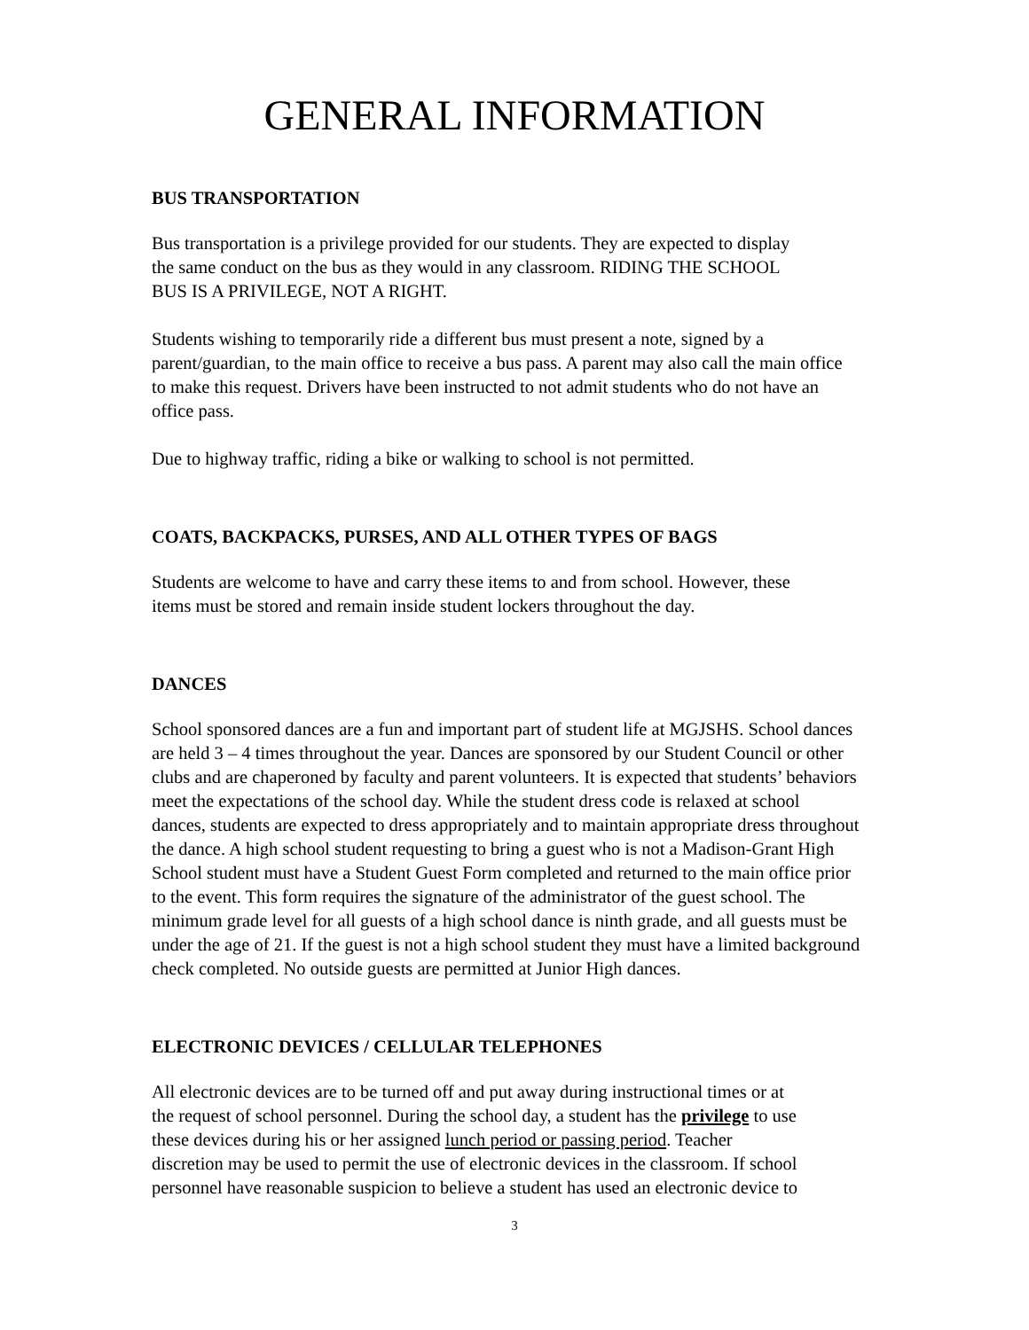GENERAL INFORMATION
BUS TRANSPORTATION
Bus transportation is a privilege provided for our students. They are expected to display
the same conduct on the bus as they would in any classroom. RIDING THE SCHOOL
BUS IS A PRIVILEGE, NOT A RIGHT.
Students wishing to temporarily ride a different bus must present a note, signed by a
parent/guardian, to the main office to receive a bus pass. A parent may also call the main office
to make this request. Drivers have been instructed to not admit students who do not have an
office pass.
Due to highway traffic, riding a bike or walking to school is not permitted.
COATS, BACKPACKS, PURSES, AND ALL OTHER TYPES OF BAGS
Students are welcome to have and carry these items to and from school. However, these
items must be stored and remain inside student lockers throughout the day.
DANCES
School sponsored dances are a fun and important part of student life at MGJSHS. School dances
are held 3 – 4 times throughout the year. Dances are sponsored by our Student Council or other
clubs and are chaperoned by faculty and parent volunteers. It is expected that students’ behaviors
meet the expectations of the school day. While the student dress code is relaxed at school
dances, students are expected to dress appropriately and to maintain appropriate dress throughout
the dance. A high school student requesting to bring a guest who is not a Madison-Grant High
School student must have a Student Guest Form completed and returned to the main office prior
to the event. This form requires the signature of the administrator of the guest school. The
minimum grade level for all guests of a high school dance is ninth grade, and all guests must be
under the age of 21. If the guest is not a high school student they must have a limited background
check completed. No outside guests are permitted at Junior High dances.
ELECTRONIC DEVICES / CELLULAR TELEPHONES
All electronic devices are to be turned off and put away during instructional times or at
the request of school personnel. During the school day, a student has the privilege to use
these devices during his or her assigned lunch period or passing period. Teacher
discretion may be used to permit the use of electronic devices in the classroom. If school
personnel have reasonable suspicion to believe a student has used an electronic device to
3